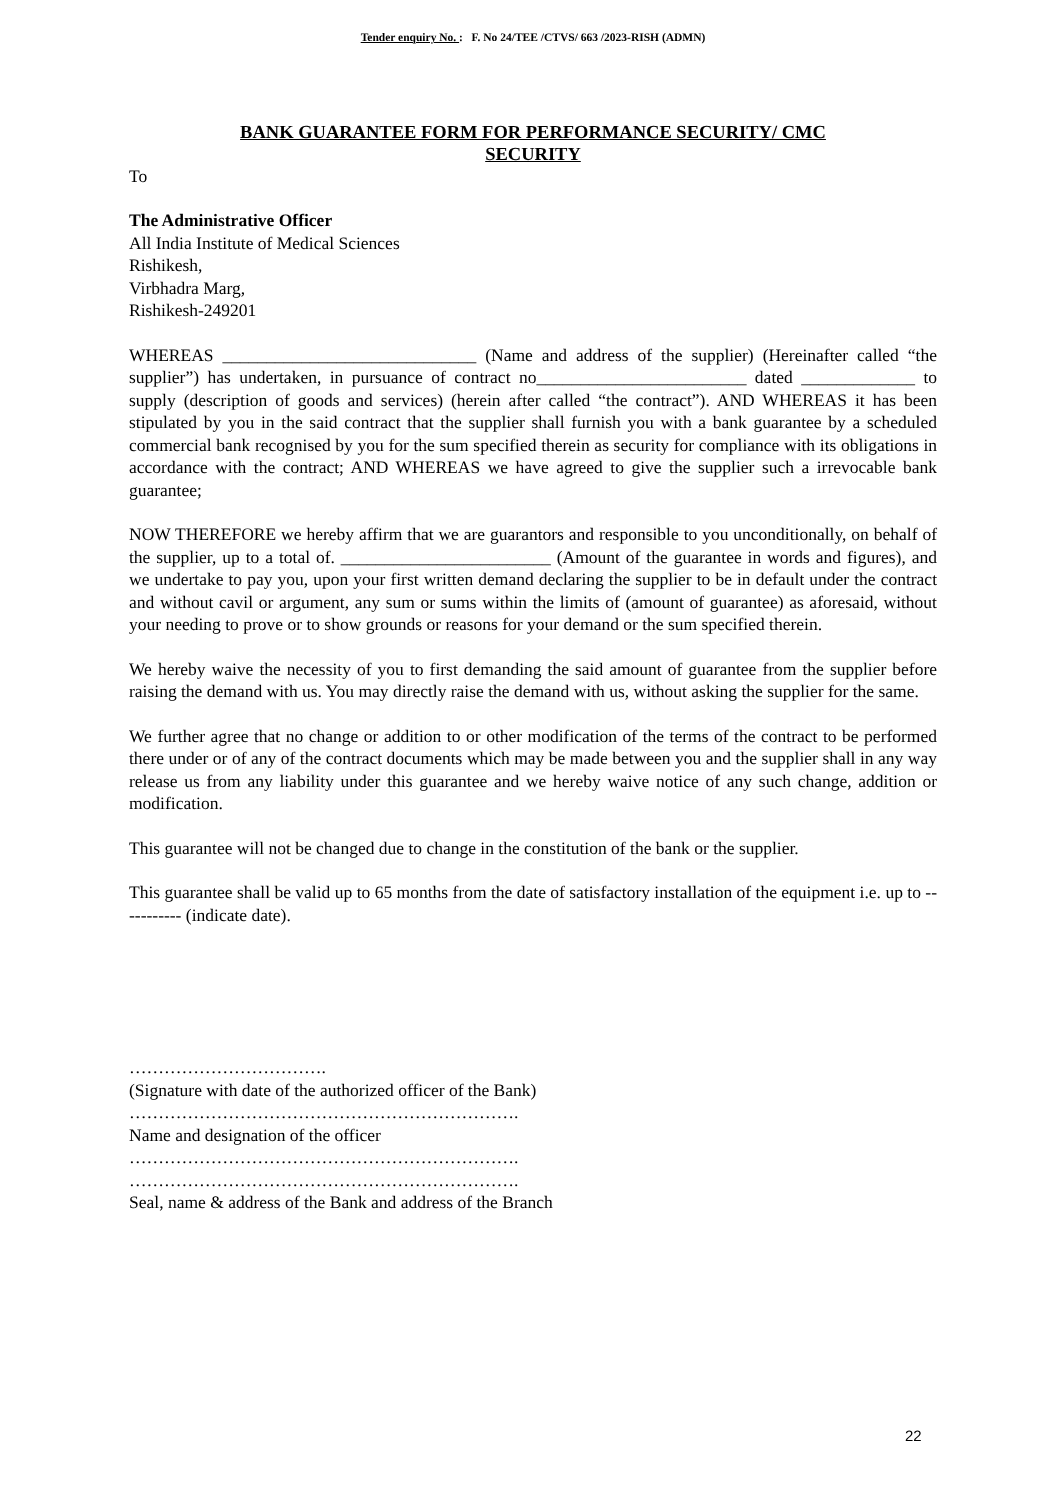Tender enquiry No. : F. No 24/TEE /CTVS/ 663 /2023-RISH (ADMN)
BANK GUARANTEE FORM FOR PERFORMANCE SECURITY/ CMC
SECURITY
To
The Administrative Officer
All India Institute of Medical Sciences
Rishikesh,
Virbhadra Marg,
Rishikesh-249201
WHEREAS _____________________________ (Name and address of the supplier) (Hereinafter called “the supplier”) has undertaken, in pursuance of contract no________________________ dated _____________ to supply (description of goods and services) (herein after called “the contract”). AND WHEREAS it has been stipulated by you in the said contract that the supplier shall furnish you with a bank guarantee by a scheduled commercial bank recognised by you for the sum specified therein as security for compliance with its obligations in accordance with the contract; AND WHEREAS we have agreed to give the supplier such a irrevocable bank guarantee;
NOW THEREFORE we hereby affirm that we are guarantors and responsible to you unconditionally, on behalf of the supplier, up to a total of. ________________________ (Amount of the guarantee in words and figures), and we undertake to pay you, upon your first written demand declaring the supplier to be in default under the contract and without cavil or argument, any sum or sums within the limits of (amount of guarantee) as aforesaid, without your needing to prove or to show grounds or reasons for your demand or the sum specified therein.
We hereby waive the necessity of you to first demanding the said amount of guarantee from the supplier before raising the demand with us. You may directly raise the demand with us, without asking the supplier for the same.
We further agree that no change or addition to or other modification of the terms of the contract to be performed there under or of any of the contract documents which may be made between you and the supplier shall in any way release us from any liability under this guarantee and we hereby waive notice of any such change, addition or modification.
This guarantee will not be changed due to change in the constitution of the bank or the supplier.
This guarantee shall be valid up to 65 months from the date of satisfactory installation of the equipment i.e. up to ----------- (indicate date).
…………………………….
(Signature with date of the authorized officer of the Bank)
………………………………………………………….
Name and designation of the officer
………………………………………………………….
………………………………………………………….
Seal, name & address of the Bank and address of the Branch
22